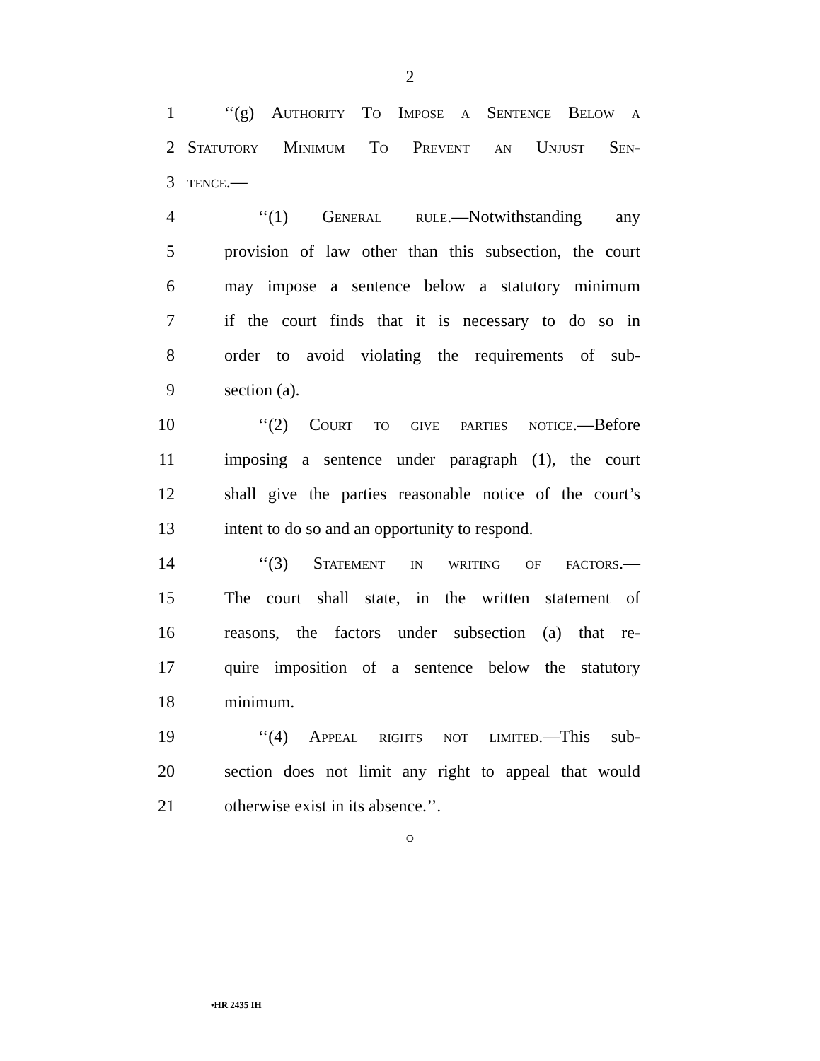2
1 ‘‘(g) Authority To Impose a Sentence Below a
2 Statutory Minimum To Prevent an Unjust Sen-
3 tence.—
4 ‘‘(1) General rule.—Notwithstanding any
5 provision of law other than this subsection, the court
6 may impose a sentence below a statutory minimum
7 if the court finds that it is necessary to do so in
8 order to avoid violating the requirements of sub-
9 section (a).
10 ‘‘(2) Court to give parties notice.—Before
11 imposing a sentence under paragraph (1), the court
12 shall give the parties reasonable notice of the court’s
13 intent to do so and an opportunity to respond.
14 ‘‘(3) Statement in writing of factors.—
15 The court shall state, in the written statement of
16 reasons, the factors under subsection (a) that re-
17 quire imposition of a sentence below the statutory
18 minimum.
19 ‘‘(4) Appeal rights not limited.—This sub-
20 section does not limit any right to appeal that would
21 otherwise exist in its absence.’’.
○
•HR 2435 IH